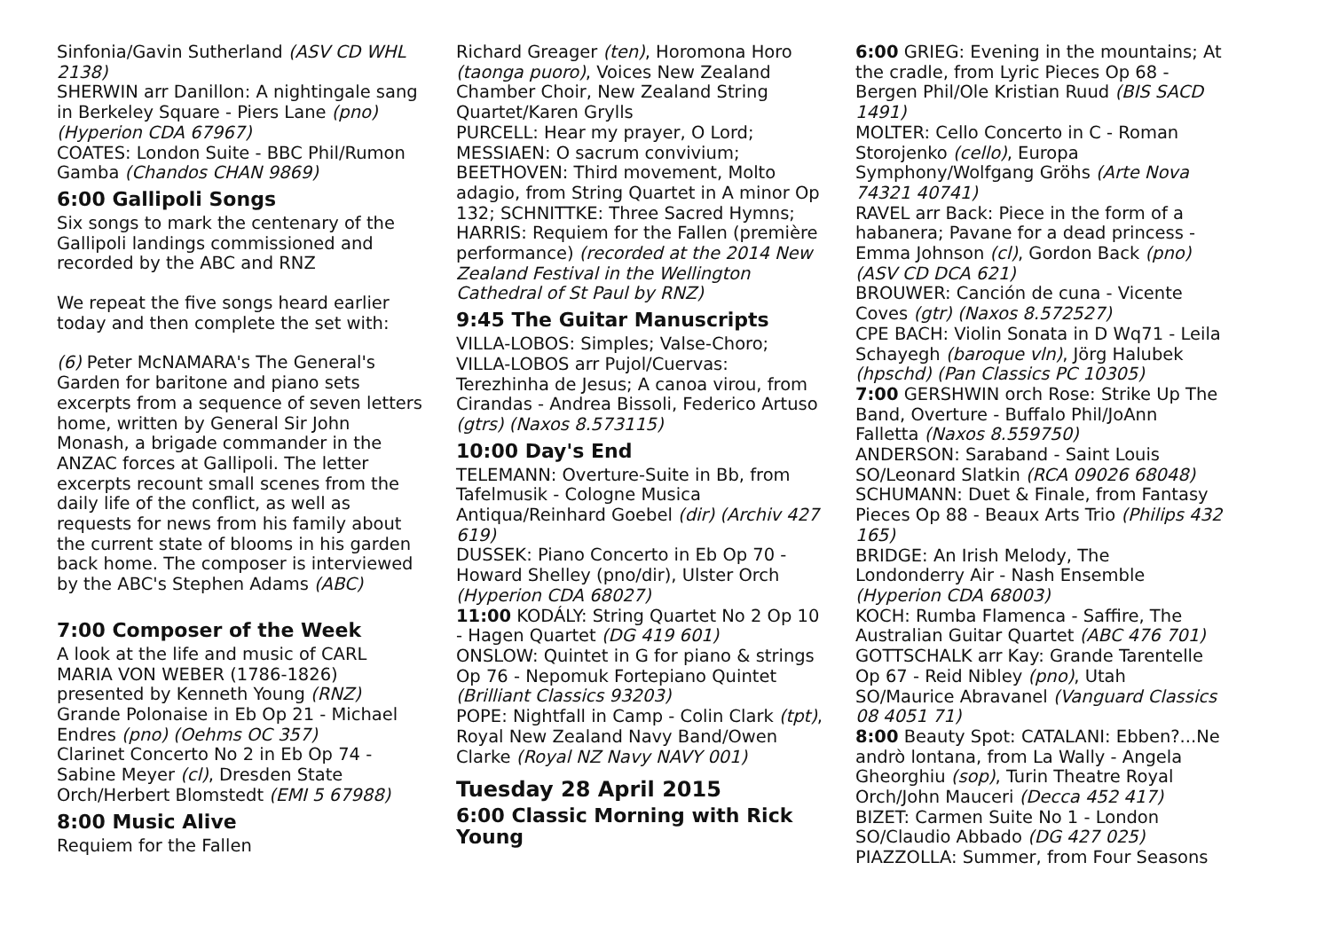Sinfonia/Gavin Sutherland (ASV CD WHL 2138)
SHERWIN arr Danillon: A nightingale sang in Berkeley Square - Piers Lane (pno) (Hyperion CDA 67967)
COATES: London Suite - BBC Phil/Rumon Gamba (Chandos CHAN 9869)
6:00 Gallipoli Songs
Six songs to mark the centenary of the Gallipoli landings commissioned and recorded by the ABC and RNZ
We repeat the five songs heard earlier today and then complete the set with:
(6) Peter McNAMARA's The General's Garden for baritone and piano sets excerpts from a sequence of seven letters home, written by General Sir John Monash, a brigade commander in the ANZAC forces at Gallipoli. The letter excerpts recount small scenes from the daily life of the conflict, as well as requests for news from his family about the current state of blooms in his garden back home. The composer is interviewed by the ABC's Stephen Adams (ABC)
7:00 Composer of the Week
A look at the life and music of CARL MARIA VON WEBER (1786-1826) presented by Kenneth Young (RNZ)
Grande Polonaise in Eb Op 21 - Michael Endres (pno) (Oehms OC 357)
Clarinet Concerto No 2 in Eb Op 74 - Sabine Meyer (cl), Dresden State Orch/Herbert Blomstedt (EMI 5 67988)
8:00 Music Alive
Requiem for the Fallen
Richard Greager (ten), Horomona Horo (taonga puoro), Voices New Zealand Chamber Choir, New Zealand String Quartet/Karen Grylls
PURCELL: Hear my prayer, O Lord; MESSIAEN: O sacrum convivium; BEETHOVEN: Third movement, Molto adagio, from String Quartet in A minor Op 132; SCHNITTKE: Three Sacred Hymns; HARRIS: Requiem for the Fallen (première performance) (recorded at the 2014 New Zealand Festival in the Wellington Cathedral of St Paul by RNZ)
9:45 The Guitar Manuscripts
VILLA-LOBOS: Simples; Valse-Choro; VILLA-LOBOS arr Pujol/Cuervas: Terezhinha de Jesus; A canoa virou, from Cirandas - Andrea Bissoli, Federico Artuso (gtrs) (Naxos 8.573115)
10:00 Day's End
TELEMANN: Overture-Suite in Bb, from Tafelmusik - Cologne Musica Antiqua/Reinhard Goebel (dir) (Archiv 427 619)
DUSSEK: Piano Concerto in Eb Op 70 - Howard Shelley (pno/dir), Ulster Orch (Hyperion CDA 68027)
11:00 KODÁLY: String Quartet No 2 Op 10 - Hagen Quartet (DG 419 601)
ONSLOW: Quintet in G for piano & strings Op 76 - Nepomuk Fortepiano Quintet (Brilliant Classics 93203)
POPE: Nightfall in Camp - Colin Clark (tpt), Royal New Zealand Navy Band/Owen Clarke (Royal NZ Navy NAVY 001)
Tuesday 28 April 2015
6:00 Classic Morning with Rick Young
6:00 GRIEG: Evening in the mountains; At the cradle, from Lyric Pieces Op 68 - Bergen Phil/Ole Kristian Ruud (BIS SACD 1491)
MOLTER: Cello Concerto in C - Roman Storojenko (cello), Europa Symphony/Wolfgang Gröhs (Arte Nova 74321 40741)
RAVEL arr Back: Piece in the form of a habanera; Pavane for a dead princess - Emma Johnson (cl), Gordon Back (pno) (ASV CD DCA 621)
BROUWER: Canción de cuna - Vicente Coves (gtr) (Naxos 8.572527)
CPE BACH: Violin Sonata in D Wq71 - Leila Schayegh (baroque vln), Jörg Halubek (hpschd) (Pan Classics PC 10305)
7:00 GERSHWIN orch Rose: Strike Up The Band, Overture - Buffalo Phil/JoAnn Falletta (Naxos 8.559750)
ANDERSON: Saraband - Saint Louis SO/Leonard Slatkin (RCA 09026 68048)
SCHUMANN: Duet & Finale, from Fantasy Pieces Op 88 - Beaux Arts Trio (Philips 432 165)
BRIDGE: An Irish Melody, The Londonderry Air - Nash Ensemble (Hyperion CDA 68003)
KOCH: Rumba Flamenca - Saffire, The Australian Guitar Quartet (ABC 476 701)
GOTTSCHALK arr Kay: Grande Tarentelle Op 67 - Reid Nibley (pno), Utah SO/Maurice Abravanel (Vanguard Classics 08 4051 71)
8:00 Beauty Spot: CATALANI: Ebben?...Ne andrò lontana, from La Wally - Angela Gheorghiu (sop), Turin Theatre Royal Orch/John Mauceri (Decca 452 417)
BIZET: Carmen Suite No 1 - London SO/Claudio Abbado (DG 427 025)
PIAZZOLLA: Summer, from Four Seasons